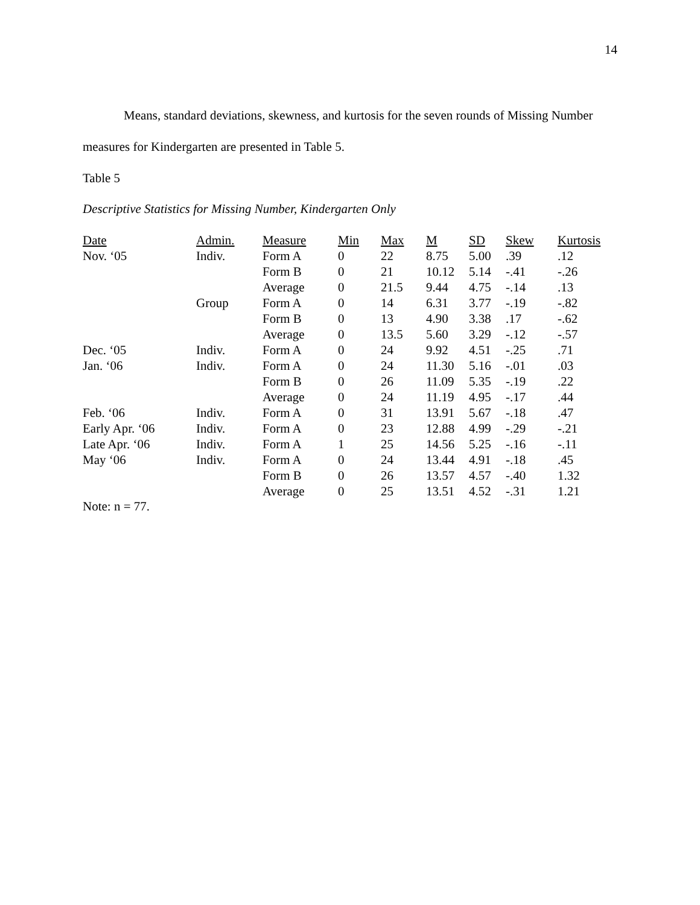14
Means, standard deviations, skewness, and kurtosis for the seven rounds of Missing Number measures for Kindergarten are presented in Table 5.
Table 5
Descriptive Statistics for Missing Number, Kindergarten Only
| Date | Admin. | Measure | Min | Max | M | SD | Skew | Kurtosis |
| --- | --- | --- | --- | --- | --- | --- | --- | --- |
| Nov. ‘05 | Indiv. | Form A | 0 | 22 | 8.75 | 5.00 | .39 | .12 |
| | | Form B | 0 | 21 | 10.12 | 5.14 | -.41 | -.26 |
| | | Average | 0 | 21.5 | 9.44 | 4.75 | -.14 | .13 |
| | Group | Form A | 0 | 14 | 6.31 | 3.77 | -.19 | -.82 |
| | | Form B | 0 | 13 | 4.90 | 3.38 | .17 | -.62 |
| | | Average | 0 | 13.5 | 5.60 | 3.29 | -.12 | -.57 |
| Dec. ‘05 | Indiv. | Form A | 0 | 24 | 9.92 | 4.51 | -.25 | .71 |
| Jan. ‘06 | Indiv. | Form A | 0 | 24 | 11.30 | 5.16 | -.01 | .03 |
| | | Form B | 0 | 26 | 11.09 | 5.35 | -.19 | .22 |
| | | Average | 0 | 24 | 11.19 | 4.95 | -.17 | .44 |
| Feb. ‘06 | Indiv. | Form A | 0 | 31 | 13.91 | 5.67 | -.18 | .47 |
| Early Apr. ‘06 | Indiv. | Form A | 0 | 23 | 12.88 | 4.99 | -.29 | -.21 |
| Late Apr. ‘06 | Indiv. | Form A | 1 | 25 | 14.56 | 5.25 | -.16 | -.11 |
| May ‘06 | Indiv. | Form A | 0 | 24 | 13.44 | 4.91 | -.18 | .45 |
| | | Form B | 0 | 26 | 13.57 | 4.57 | -.40 | 1.32 |
| | | Average | 0 | 25 | 13.51 | 4.52 | -.31 | 1.21 |
Note: n = 77.